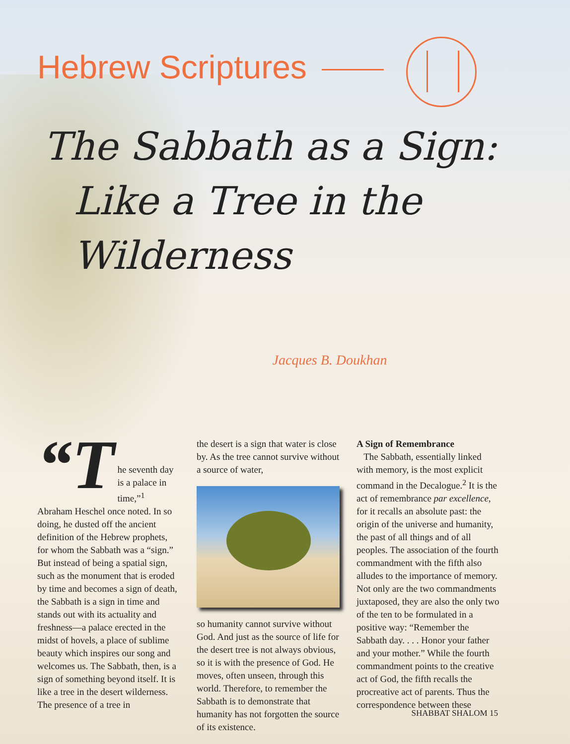Hebrew Scriptures
The Sabbath as a Sign:
Like a Tree in the Wilderness
Jacques B. Doukhan
“T
he seventh day is a palace in time,”<sup>1</sup> Abraham Heschel once noted. In so doing, he dusted off the ancient definition of the Hebrew prophets, for whom the Sabbath was a “sign.” But instead of being a spatial sign, such as the monument that is eroded by time and becomes a sign of death, the Sabbath is a sign in time and stands out with its actuality and freshness—a palace erected in the midst of hovels, a place of sublime beauty which inspires our song and welcomes us. The Sabbath, then, is a sign of something beyond itself. It is like a tree in the desert wilderness. The presence of a tree in
the desert is a sign that water is close by. As the tree cannot survive without a source of water,
so humanity cannot survive without God. And just as the source of life for the desert tree is not always obvious, so it is with the presence of God. He moves, often unseen, through this world. Therefore, to remember the Sabbath is to demonstrate that humanity has not forgotten the source of its existence.
A Sign of Remembrance
The Sabbath, essentially linked with memory, is the most explicit command in the Decalogue.<sup>2</sup> It is the act of remembrance par excellence, for it recalls an absolute past: the origin of the universe and humanity, the past of all things and of all peoples. The association of the fourth commandment with the fifth also alludes to the importance of memory. Not only are the two commandments juxtaposed, they are also the only two of the ten to be formulated in a positive way: “Remember the Sabbath day. . . . Honor your father and your mother.” While the fourth commandment points to the creative act of God, the fifth recalls the procreative act of parents. Thus the correspondence between these
SHABBAT SHALOM 15